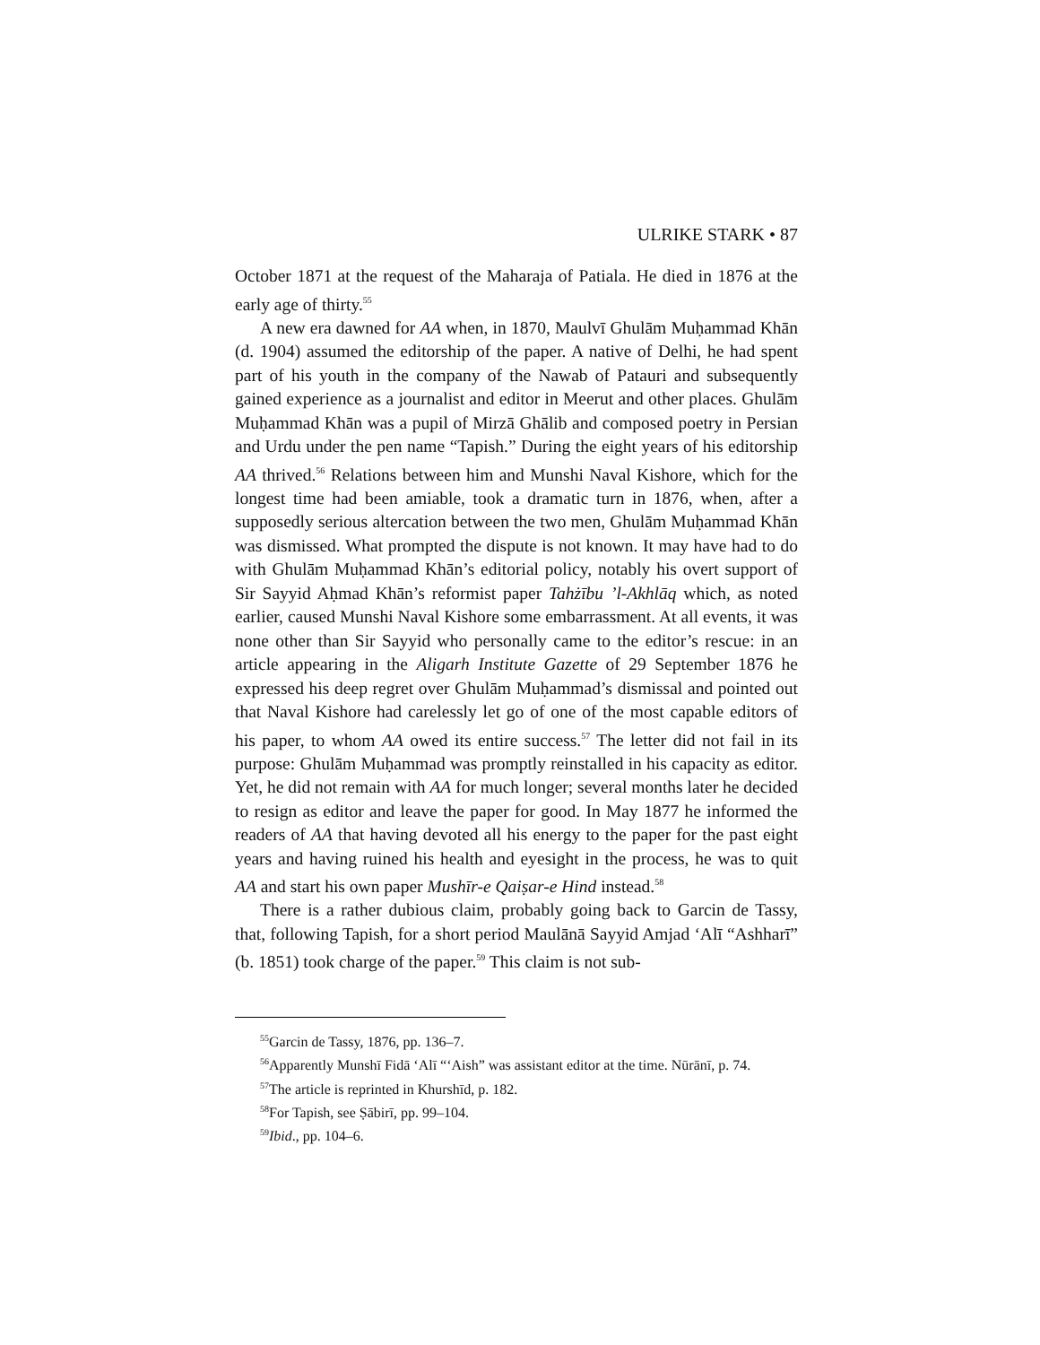ULRIKE STARK • 87
October 1871 at the request of the Maharaja of Patiala. He died in 1876 at the early age of thirty.<sup>55</sup>
A new era dawned for AA when, in 1870, Maulvī Ghulām Muḥammad Khān (d. 1904) assumed the editorship of the paper. A native of Delhi, he had spent part of his youth in the company of the Nawab of Patauri and subsequently gained experience as a journalist and editor in Meerut and other places. Ghulām Muḥammad Khān was a pupil of Mirzā Ghālib and composed poetry in Persian and Urdu under the pen name “Tapish.” During the eight years of his editorship AA thrived.<sup>56</sup> Relations between him and Munshi Naval Kishore, which for the longest time had been amiable, took a dramatic turn in 1876, when, after a supposedly serious altercation between the two men, Ghulām Muḥammad Khān was dismissed. What prompted the dispute is not known. It may have had to do with Ghulām Muḥammad Khān’s editorial policy, notably his overt support of Sir Sayyid Aḥmad Khān’s reformist paper Tahżību ’l-Akhlāq which, as noted earlier, caused Munshi Naval Kishore some embarrassment. At all events, it was none other than Sir Sayyid who personally came to the editor’s rescue: in an article appearing in the Aligarh Institute Gazette of 29 September 1876 he expressed his deep regret over Ghulām Muḥammad’s dismissal and pointed out that Naval Kishore had carelessly let go of one of the most capable editors of his paper, to whom AA owed its entire success.<sup>57</sup> The letter did not fail in its purpose: Ghulām Muḥammad was promptly reinstalled in his capacity as editor. Yet, he did not remain with AA for much longer; several months later he decided to resign as editor and leave the paper for good. In May 1877 he informed the readers of AA that having devoted all his energy to the paper for the past eight years and having ruined his health and eyesight in the process, he was to quit AA and start his own paper Mushīr-e Qaiṣar-e Hind instead.<sup>58</sup>
There is a rather dubious claim, probably going back to Garcin de Tassy, that, following Tapish, for a short period Maulānā Sayyid Amjad ‘Alī “Ashharī” (b. 1851) took charge of the paper.<sup>59</sup> This claim is not sub-
<sup>55</sup> Garcin de Tassy, 1876, pp. 136–7.
<sup>56</sup> Apparently Munshī Fidā ‘Alī “‘Aish” was assistant editor at the time. Nūrānī, p. 74.
<sup>57</sup> The article is reprinted in Khurshīd, p. 182.
<sup>58</sup> For Tapish, see Ṣābirī, pp. 99–104.
<sup>59</sup> Ibid., pp. 104–6.